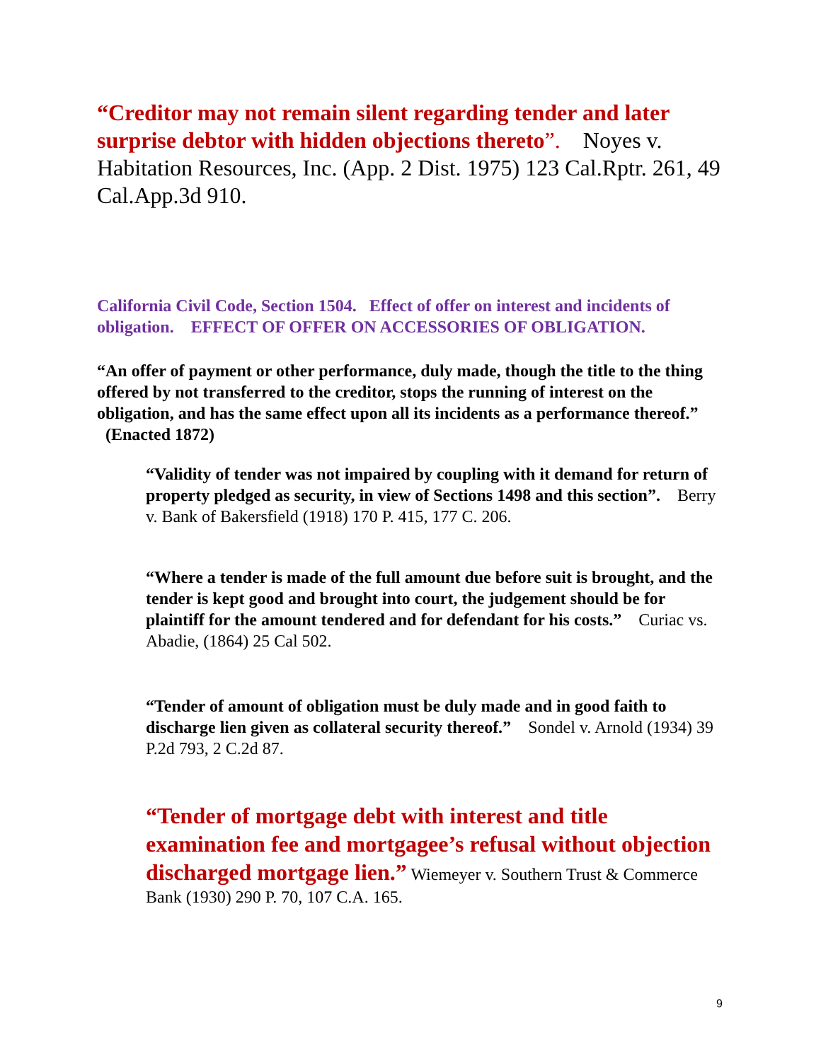“Creditor may not remain silent regarding tender and later surprise debtor with hidden objections thereto”. Noyes v. Habitation Resources, Inc. (App. 2 Dist. 1975) 123 Cal.Rptr. 261, 49 Cal.App.3d 910.
California Civil Code, Section 1504. Effect of offer on interest and incidents of obligation. EFFECT OF OFFER ON ACCESSORIES OF OBLIGATION.
“An offer of payment or other performance, duly made, though the title to the thing offered by not transferred to the creditor, stops the running of interest on the obligation, and has the same effect upon all its incidents as a performance thereof.” (Enacted 1872)
“Validity of tender was not impaired by coupling with it demand for return of property pledged as security, in view of Sections 1498 and this section”. Berry v. Bank of Bakersfield (1918) 170 P. 415, 177 C. 206.
“Where a tender is made of the full amount due before suit is brought, and the tender is kept good and brought into court, the judgement should be for plaintiff for the amount tendered and for defendant for his costs.” Curiac vs. Abadie, (1864) 25 Cal 502.
“Tender of amount of obligation must be duly made and in good faith to discharge lien given as collateral security thereof.” Sondel v. Arnold (1934) 39 P.2d 793, 2 C.2d 87.
“Tender of mortgage debt with interest and title examination fee and mortgagee’s refusal without objection discharged mortgage lien.” Wiemeyer v. Southern Trust & Commerce Bank (1930) 290 P. 70, 107 C.A. 165.
9